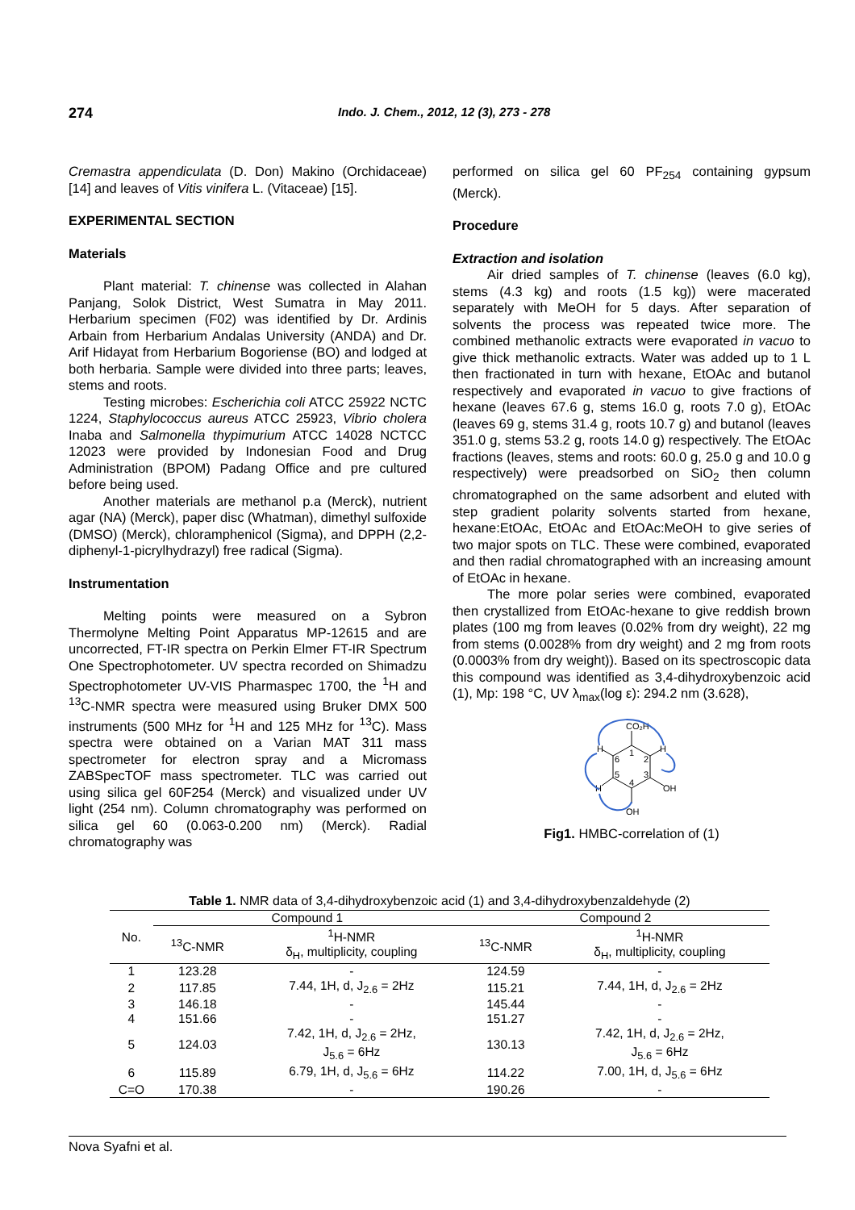274 Indo. J. Chem., 2012, 12 (3), 273 - 278
Cremastra appendiculata (D. Don) Makino (Orchidaceae) [14] and leaves of Vitis vinifera L. (Vitaceae) [15].
EXPERIMENTAL SECTION
Materials
Plant material: T. chinense was collected in Alahan Panjang, Solok District, West Sumatra in May 2011. Herbarium specimen (F02) was identified by Dr. Ardinis Arbain from Herbarium Andalas University (ANDA) and Dr. Arif Hidayat from Herbarium Bogoriense (BO) and lodged at both herbaria. Sample were divided into three parts; leaves, stems and roots.
Testing microbes: Escherichia coli ATCC 25922 NCTC 1224, Staphylococcus aureus ATCC 25923, Vibrio cholera Inaba and Salmonella thypimurium ATCC 14028 NCTCC 12023 were provided by Indonesian Food and Drug Administration (BPOM) Padang Office and pre cultured before being used.
Another materials are methanol p.a (Merck), nutrient agar (NA) (Merck), paper disc (Whatman), dimethyl sulfoxide (DMSO) (Merck), chloramphenicol (Sigma), and DPPH (2,2-diphenyl-1-picrylhydrazyl) free radical (Sigma).
Instrumentation
Melting points were measured on a Sybron Thermolyne Melting Point Apparatus MP-12615 and are uncorrected, FT-IR spectra on Perkin Elmer FT-IR Spectrum One Spectrophotometer. UV spectra recorded on Shimadzu Spectrophotometer UV-VIS Pharmaspec 1700, the <sup>1</sup>H and <sup>13</sup>C-NMR spectra were measured using Bruker DMX 500 instruments (500 MHz for <sup>1</sup>H and 125 MHz for <sup>13</sup>C). Mass spectra were obtained on a Varian MAT 311 mass spectrometer for electron spray and a Micromass ZABSpecTOF mass spectrometer. TLC was carried out using silica gel 60F254 (Merck) and visualized under UV light (254 nm). Column chromatography was performed on silica gel 60 (0.063-0.200 nm) (Merck). Radial chromatography was
performed on silica gel 60 PF<sub>254</sub> containing gypsum (Merck).
Procedure
Extraction and isolation
Air dried samples of T. chinense (leaves (6.0 kg), stems (4.3 kg) and roots (1.5 kg)) were macerated separately with MeOH for 5 days. After separation of solvents the process was repeated twice more. The combined methanolic extracts were evaporated in vacuo to give thick methanolic extracts. Water was added up to 1 L then fractionated in turn with hexane, EtOAc and butanol respectively and evaporated in vacuo to give fractions of hexane (leaves 67.6 g, stems 16.0 g, roots 7.0 g), EtOAc (leaves 69 g, stems 31.4 g, roots 10.7 g) and butanol (leaves 351.0 g, stems 53.2 g, roots 14.0 g) respectively. The EtOAc fractions (leaves, stems and roots: 60.0 g, 25.0 g and 10.0 g respectively) were preadsorbed on SiO<sub>2</sub> then column chromatographed on the same adsorbent and eluted with step gradient polarity solvents started from hexane, hexane:EtOAc, EtOAc and EtOAc:MeOH to give series of two major spots on TLC. These were combined, evaporated and then radial chromatographed with an increasing amount of EtOAc in hexane.
The more polar series were combined, evaporated then crystallized from EtOAc-hexane to give reddish brown plates (100 mg from leaves (0.02% from dry weight), 22 mg from stems (0.0028% from dry weight) and 2 mg from roots (0.0003% from dry weight)). Based on its spectroscopic data this compound was identified as 3,4-dihydroxybenzoic acid (1), Mp: 198 °C, UV λ<sub>max</sub>(log ε): 294.2 nm (3.628),
CO₂H
H
H
OH
H
OH
1
2
3
4
5
6
Fig1. HMBC-correlation of (1)
Table 1. NMR data of 3,4-dihydroxybenzoic acid (1) and 3,4-dihydroxybenzaldehyde (2)
| No. | Compound 1 | | Compound 2 | |
| --- | --- | --- | --- | --- |
| | <sup>13</sup>C-NMR | <sup>1</sup>H-NMR | <sup>13</sup>C-NMR | <sup>1</sup>H-NMR |
| | | δ<sub>H</sub>, multiplicity, coupling | | δ<sub>H</sub>, multiplicity, coupling |
| 1 | 123.28 | - | 124.59 | - |
| 2 | 117.85 | 7.44, 1H, d, J<sub>2.6</sub> = 2Hz | 115.21 | 7.44, 1H, d, J<sub>2.6</sub> = 2Hz |
| 3 | 146.18 | - | 145.44 | - |
| 4 | 151.66 | - | 151.27 | - |
| 5 | 124.03 | 7.42, 1H, d, J<sub>2.6</sub> = 2Hz, J<sub>5.6</sub> = 6Hz | 130.13 | 7.42, 1H, d, J<sub>2.6</sub> = 2Hz, J<sub>5.6</sub> = 6Hz |
| 6 | 115.89 | 6.79, 1H, d, J<sub>5.6</sub> = 6Hz | 114.22 | 7.00, 1H, d, J<sub>5.6</sub> = 6Hz |
| C=O | 170.38 | - | 190.26 | - |
Nova Syafni et al.